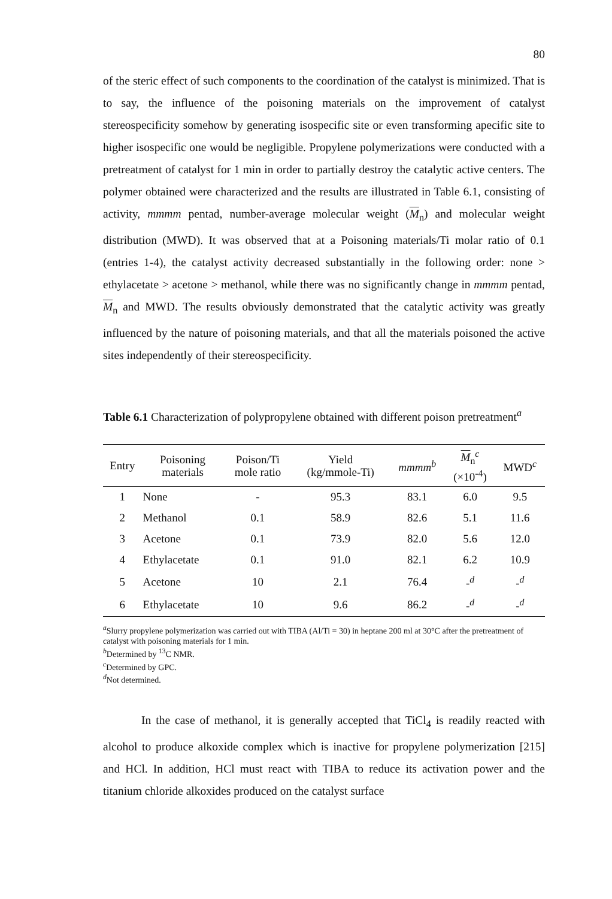80
of the steric effect of such components to the coordination of the catalyst is minimized. That is to say, the influence of the poisoning materials on the improvement of catalyst stereospecificity somehow by generating isospecific site or even transforming apecific site to higher isospecific one would be negligible. Propylene polymerizations were conducted with a pretreatment of catalyst for 1 min in order to partially destroy the catalytic active centers. The polymer obtained were characterized and the results are illustrated in Table 6.1, consisting of activity, mmmm pentad, number-average molecular weight (M<sub>n</sub>) and molecular weight distribution (MWD). It was observed that at a Poisoning materials/Ti molar ratio of 0.1 (entries 1-4), the catalyst activity decreased substantially in the following order: none > ethylacetate > acetone > methanol, while there was no significantly change in mmmm pentad, M<sub>n</sub> and MWD. The results obviously demonstrated that the catalytic activity was greatly influenced by the nature of poisoning materials, and that all the materials poisoned the active sites independently of their stereospecificity.
Table 6.1 Characterization of polypropylene obtained with different poison pretreatment<sup>a</sup>
| Entry | Poisoning materials | Poison/Ti mole ratio | Yield (kg/mmole-Ti) | mmmm<sup>b</sup> | M<sub>n</sub><sup>c</sup> (×10<sup>-4</sup>) | MWD<sup>c</sup> |
| --- | --- | --- | --- | --- | --- | --- |
| 1 | None | - | 95.3 | 83.1 | 6.0 | 9.5 |
| 2 | Methanol | 0.1 | 58.9 | 82.6 | 5.1 | 11.6 |
| 3 | Acetone | 0.1 | 73.9 | 82.0 | 5.6 | 12.0 |
| 4 | Ethylacetate | 0.1 | 91.0 | 82.1 | 6.2 | 10.9 |
| 5 | Acetone | 10 | 2.1 | 76.4 | -<sup>d</sup> | -<sup>d</sup> |
| 6 | Ethylacetate | 10 | 9.6 | 86.2 | -<sup>d</sup> | -<sup>d</sup> |
<sup>a</sup> Slurry propylene polymerization was carried out with TIBA (Al/Ti = 30) in heptane 200 ml at 30°C after the pretreatment of catalyst with poisoning materials for 1 min.
<sup>b</sup> Determined by <sup>13</sup>C NMR.
<sup>c</sup> Determined by GPC.
<sup>d</sup> Not determined.
In the case of methanol, it is generally accepted that TiCl<sub>4</sub> is readily reacted with alcohol to produce alkoxide complex which is inactive for propylene polymerization [215] and HCl. In addition, HCl must react with TIBA to reduce its activation power and the titanium chloride alkoxides produced on the catalyst surface